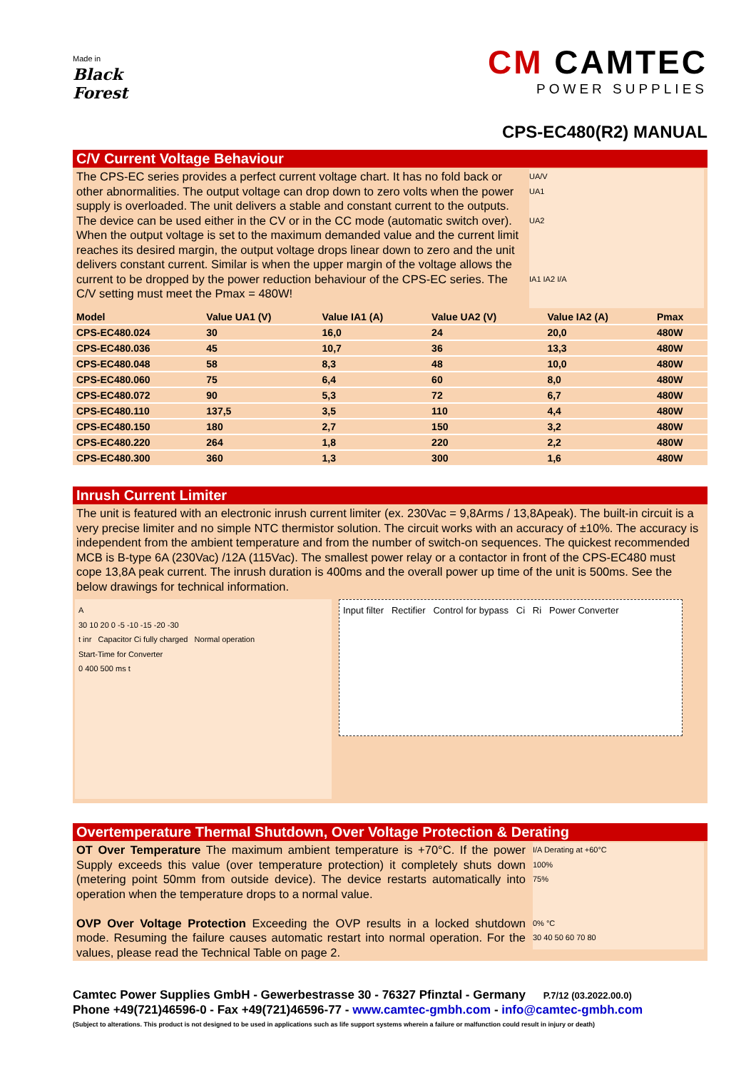Made in
Black Forest
CM CAMTEC
POWER SUPPLIES
CPS-EC480(R2) MANUAL
C/V Current Voltage Behaviour
The CPS-EC series provides a perfect current voltage chart. It has no fold back or other abnormalities. The output voltage can drop down to zero volts when the power supply is overloaded. The unit delivers a stable and constant current to the outputs. The device can be used either in the CV or in the CC mode (automatic switch over). When the output voltage is set to the maximum demanded value and the current limit reaches its desired margin, the output voltage drops linear down to zero and the unit delivers constant current. Similar is when the upper margin of the voltage allows the current to be dropped by the power reduction behaviour of the CPS-EC series. The C/V setting must meet the Pmax = 480W!
UA/V
UA1
UA2
IA1 IA2 I/A
| Model | Value UA1 (V) | Value IA1 (A) | Value UA2 (V) | Value IA2 (A) | Pmax |
| --- | --- | --- | --- | --- | --- |
| CPS-EC480.024 | 30 | 16,0 | 24 | 20,0 | 480W |
| CPS-EC480.036 | 45 | 10,7 | 36 | 13,3 | 480W |
| CPS-EC480.048 | 58 | 8,3 | 48 | 10,0 | 480W |
| CPS-EC480.060 | 75 | 6,4 | 60 | 8,0 | 480W |
| CPS-EC480.072 | 90 | 5,3 | 72 | 6,7 | 480W |
| CPS-EC480.110 | 137,5 | 3,5 | 110 | 4,4 | 480W |
| CPS-EC480.150 | 180 | 2,7 | 150 | 3,2 | 480W |
| CPS-EC480.220 | 264 | 1,8 | 220 | 2,2 | 480W |
| CPS-EC480.300 | 360 | 1,3 | 300 | 1,6 | 480W |
Inrush Current Limiter
The unit is featured with an electronic inrush current limiter (ex. 230Vac = 9,8Arms / 13,8Apeak). The built-in circuit is a very precise limiter and no simple NTC thermistor solution. The circuit works with an accuracy of ±10%. The accuracy is independent from the ambient temperature and from the number of switch-on sequences. The quickest recommended MCB is B-type 6A (230Vac) /12A (115Vac). The smallest power relay or a contactor in front of the CPS-EC480 must cope 13,8A peak current. The inrush duration is 400ms and the overall power up time of the unit is 500ms. See the below drawings for technical information.
A
30 10 20 0 -5 -10 -15 -20 -30
t inr Capacitor Ci fully charged Normal operation
Start-Time for Converter
0 400 500 ms t
Input filter Rectifier Control for bypass Ci Ri Power Converter
Overtemperature Thermal Shutdown, Over Voltage Protection & Derating
OT Over Temperature The maximum ambient temperature is +70°C. If the power Supply exceeds this value (over temperature protection) it completely shuts down (metering point 50mm from outside device). The device restarts automatically into operation when the temperature drops to a normal value.
OVP Over Voltage Protection Exceeding the OVP results in a locked shutdown mode. Resuming the failure causes automatic restart into normal operation. For the values, please read the Technical Table on page 2.
I/A Derating at +60°C
100%
75%
0% °C
30 40 50 60 70 80
Camtec Power Supplies GmbH - Gewerbestrasse 30 - 76327 Pfinztal - Germany P.7/12 (03.2022.00.0)
Phone +49(721)46596-0 - Fax +49(721)46596-77 - www.camtec-gmbh.com - info@camtec-gmbh.com
(Subject to alterations. This product is not designed to be used in applications such as life support systems wherein a failure or malfunction could result in injury or death)